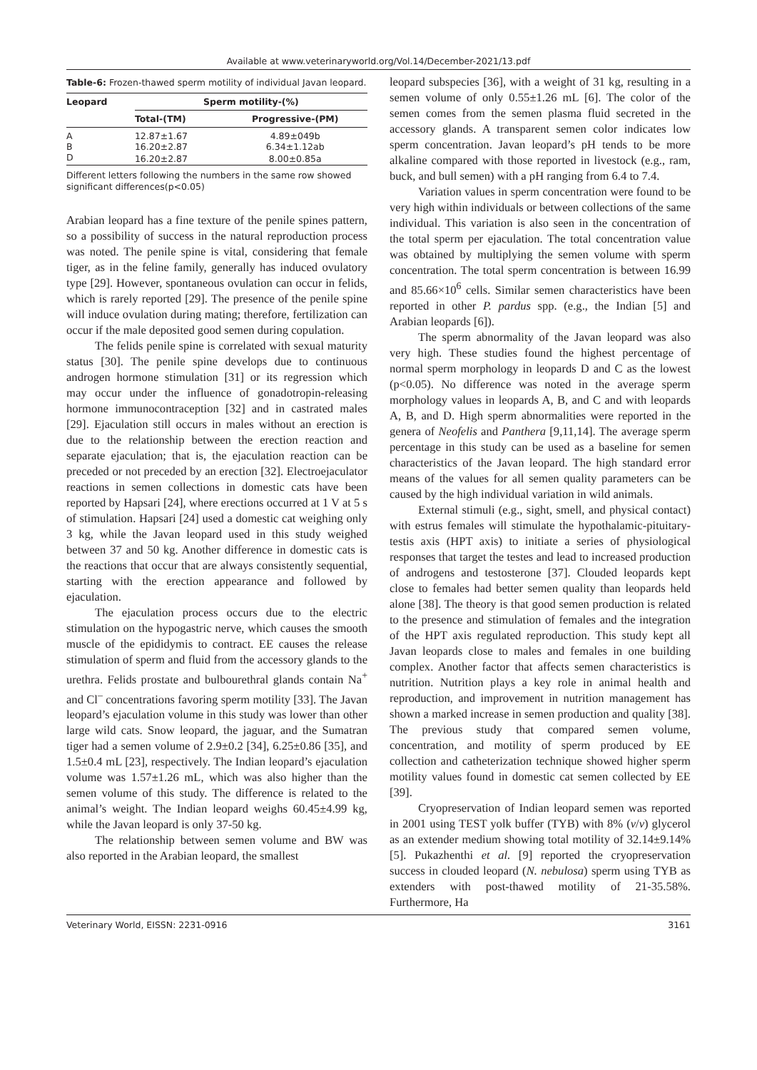Available at www.veterinaryworld.org/Vol.14/December-2021/13.pdf
Table-6: Frozen-thawed sperm motility of individual Javan leopard.
| Leopard | Sperm motility-(%) | |
| --- | --- | --- |
| | Total-(TM) | Progressive-(PM) |
| A | 12.87±1.67 | 4.89±049b |
| B | 16.20±2.87 | 6.34±1.12ab |
| D | 16.20±2.87 | 8.00±0.85a |
Different letters following the numbers in the same row showed significant differences(p<0.05)
Arabian leopard has a fine texture of the penile spines pattern, so a possibility of success in the natural reproduction process was noted. The penile spine is vital, considering that female tiger, as in the feline family, generally has induced ovulatory type [29]. However, spontaneous ovulation can occur in felids, which is rarely reported [29]. The presence of the penile spine will induce ovulation during mating; therefore, fertilization can occur if the male deposited good semen during copulation.
The felids penile spine is correlated with sexual maturity status [30]. The penile spine develops due to continuous androgen hormone stimulation [31] or its regression which may occur under the influence of gonadotropin-releasing hormone immunocontraception [32] and in castrated males [29]. Ejaculation still occurs in males without an erection is due to the relationship between the erection reaction and separate ejaculation; that is, the ejaculation reaction can be preceded or not preceded by an erection [32]. Electroejaculator reactions in semen collections in domestic cats have been reported by Hapsari [24], where erections occurred at 1 V at 5 s of stimulation. Hapsari [24] used a domestic cat weighing only 3 kg, while the Javan leopard used in this study weighed between 37 and 50 kg. Another difference in domestic cats is the reactions that occur that are always consistently sequential, starting with the erection appearance and followed by ejaculation.
The ejaculation process occurs due to the electric stimulation on the hypogastric nerve, which causes the smooth muscle of the epididymis to contract. EE causes the release stimulation of sperm and fluid from the accessory glands to the urethra. Felids prostate and bulbourethral glands contain Na<sup>+</sup> and Cl<sup>–</sup> concentrations favoring sperm motility [33]. The Javan leopard’s ejaculation volume in this study was lower than other large wild cats. Snow leopard, the jaguar, and the Sumatran tiger had a semen volume of 2.9±0.2 [34], 6.25±0.86 [35], and 1.5±0.4 mL [23], respectively. The Indian leopard’s ejaculation volume was 1.57±1.26 mL, which was also higher than the semen volume of this study. The difference is related to the animal’s weight. The Indian leopard weighs 60.45±4.99 kg, while the Javan leopard is only 37-50 kg.
The relationship between semen volume and BW was also reported in the Arabian leopard, the smallest
leopard subspecies [36], with a weight of 31 kg, resulting in a semen volume of only 0.55±1.26 mL [6]. The color of the semen comes from the semen plasma fluid secreted in the accessory glands. A transparent semen color indicates low sperm concentration. Javan leopard’s pH tends to be more alkaline compared with those reported in livestock (e.g., ram, buck, and bull semen) with a pH ranging from 6.4 to 7.4.
Variation values in sperm concentration were found to be very high within individuals or between collections of the same individual. This variation is also seen in the concentration of the total sperm per ejaculation. The total concentration value was obtained by multiplying the semen volume with sperm concentration. The total sperm concentration is between 16.99 and 85.66×10<sup>6</sup> cells. Similar semen characteristics have been reported in other P. pardus spp. (e.g., the Indian [5] and Arabian leopards [6]).
The sperm abnormality of the Javan leopard was also very high. These studies found the highest percentage of normal sperm morphology in leopards D and C as the lowest (p<0.05). No difference was noted in the average sperm morphology values in leopards A, B, and C and with leopards A, B, and D. High sperm abnormalities were reported in the genera of Neofelis and Panthera [9,11,14]. The average sperm percentage in this study can be used as a baseline for semen characteristics of the Javan leopard. The high standard error means of the values for all semen quality parameters can be caused by the high individual variation in wild animals.
External stimuli (e.g., sight, smell, and physical contact) with estrus females will stimulate the hypothalamic-pituitary-testis axis (HPT axis) to initiate a series of physiological responses that target the testes and lead to increased production of androgens and testosterone [37]. Clouded leopards kept close to females had better semen quality than leopards held alone [38]. The theory is that good semen production is related to the presence and stimulation of females and the integration of the HPT axis regulated reproduction. This study kept all Javan leopards close to males and females in one building complex. Another factor that affects semen characteristics is nutrition. Nutrition plays a key role in animal health and reproduction, and improvement in nutrition management has shown a marked increase in semen production and quality [38]. The previous study that compared semen volume, concentration, and motility of sperm produced by EE collection and catheterization technique showed higher sperm motility values found in domestic cat semen collected by EE [39].
Cryopreservation of Indian leopard semen was reported in 2001 using TEST yolk buffer (TYB) with 8% (v/v) glycerol as an extender medium showing total motility of 32.14±9.14% [5]. Pukazhenthi et al. [9] reported the cryopreservation success in clouded leopard (N. nebulosa) sperm using TYB as extenders with post-thawed motility of 21-35.58%. Furthermore, Ha
Veterinary World, EISSN: 2231-0916 3161